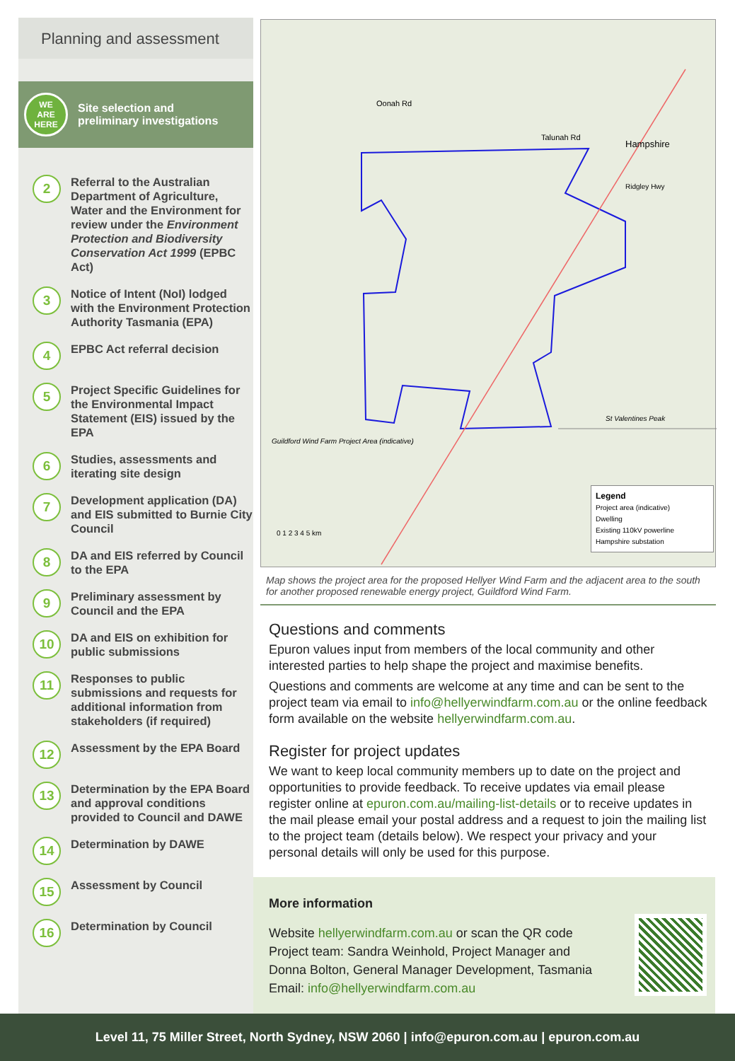Planning and assessment
WE
ARE
HERE
Site selection and
preliminary investigations
2
Referral to the Australian Department of Agriculture, Water and the Environment for review under the Environment Protection and Biodiversity Conservation Act 1999 (EPBC Act)
3
Notice of Intent (NoI) lodged with the Environment Protection Authority Tasmania (EPA)
4
EPBC Act referral decision
5
Project Specific Guidelines for the Environmental Impact Statement (EIS) issued by the EPA
6
Studies, assessments and iterating site design
7
Development application (DA) and EIS submitted to Burnie City Council
8
DA and EIS referred by Council to the EPA
9
Preliminary assessment by Council and the EPA
10
DA and EIS on exhibition for public submissions
11
Responses to public submissions and requests for additional information from stakeholders (if required)
12
Assessment by the EPA Board
13
Determination by the EPA Board and approval conditions provided to Council and DAWE
14
Determination by DAWE
15
Assessment by Council
16
Determination by Council
Oonah Rd
Talunah Rd
Hampshire
Ridgley Hwy
St Valentines Peak
Guildford Wind Farm Project Area (indicative)
0 1 2 3 4 5 km
Legend
Project area (indicative)
Dwelling
Existing 110kV powerline
Hampshire substation
Map shows the project area for the proposed Hellyer Wind Farm and the adjacent area to the south for another proposed renewable energy project, Guildford Wind Farm.
Questions and comments
Epuron values input from members of the local community and other interested parties to help shape the project and maximise benefits.
Questions and comments are welcome at any time and can be sent to the project team via email to info@hellyerwindfarm.com.au or the online feedback form available on the website hellyerwindfarm.com.au.
Register for project updates
We want to keep local community members up to date on the project and opportunities to provide feedback. To receive updates via email please register online at epuron.com.au/mailing-list-details or to receive updates in the mail please email your postal address and a request to join the mailing list to the project team (details below). We respect your privacy and your personal details will only be used for this purpose.
More information
Website hellyerwindfarm.com.au or scan the QR code
Project team: Sandra Weinhold, Project Manager and
Donna Bolton, General Manager Development, Tasmania
Email: info@hellyerwindfarm.com.au
Level 11, 75 Miller Street, North Sydney, NSW 2060 | info@epuron.com.au | epuron.com.au